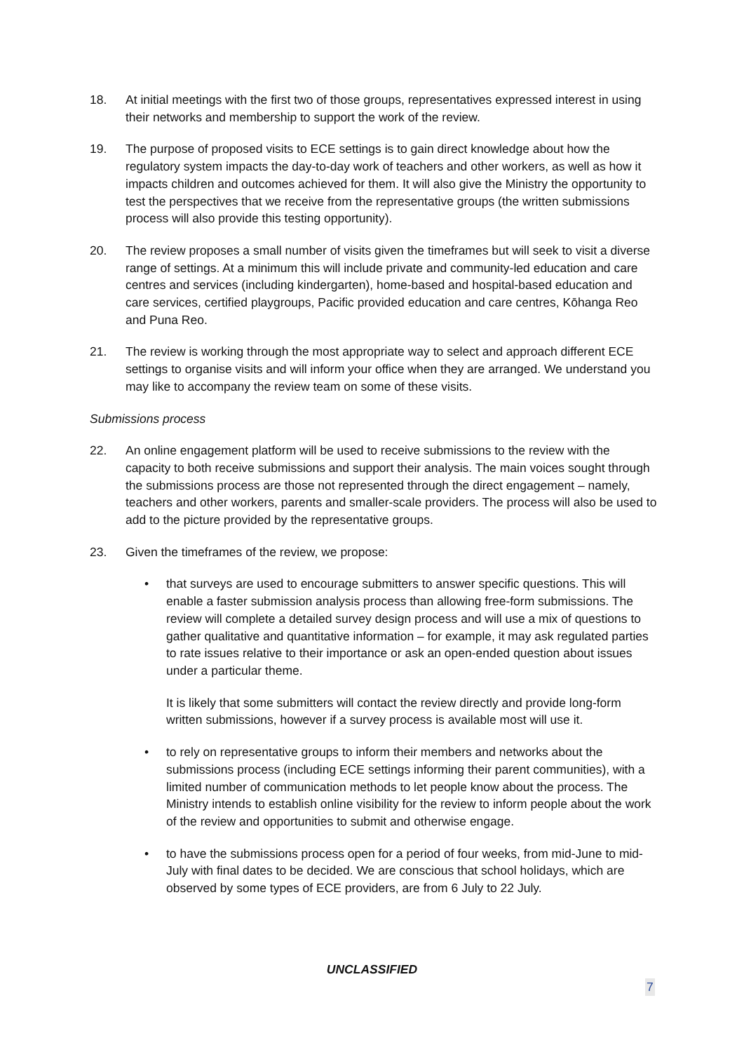18. At initial meetings with the first two of those groups, representatives expressed interest in using their networks and membership to support the work of the review.
19. The purpose of proposed visits to ECE settings is to gain direct knowledge about how the regulatory system impacts the day-to-day work of teachers and other workers, as well as how it impacts children and outcomes achieved for them. It will also give the Ministry the opportunity to test the perspectives that we receive from the representative groups (the written submissions process will also provide this testing opportunity).
20. The review proposes a small number of visits given the timeframes but will seek to visit a diverse range of settings. At a minimum this will include private and community-led education and care centres and services (including kindergarten), home-based and hospital-based education and care services, certified playgroups, Pacific provided education and care centres, Kōhanga Reo and Puna Reo.
21. The review is working through the most appropriate way to select and approach different ECE settings to organise visits and will inform your office when they are arranged. We understand you may like to accompany the review team on some of these visits.
Submissions process
22. An online engagement platform will be used to receive submissions to the review with the capacity to both receive submissions and support their analysis. The main voices sought through the submissions process are those not represented through the direct engagement – namely, teachers and other workers, parents and smaller-scale providers. The process will also be used to add to the picture provided by the representative groups.
23. Given the timeframes of the review, we propose:
• that surveys are used to encourage submitters to answer specific questions. This will enable a faster submission analysis process than allowing free-form submissions. The review will complete a detailed survey design process and will use a mix of questions to gather qualitative and quantitative information – for example, it may ask regulated parties to rate issues relative to their importance or ask an open-ended question about issues under a particular theme.
It is likely that some submitters will contact the review directly and provide long-form written submissions, however if a survey process is available most will use it.
• to rely on representative groups to inform their members and networks about the submissions process (including ECE settings informing their parent communities), with a limited number of communication methods to let people know about the process. The Ministry intends to establish online visibility for the review to inform people about the work of the review and opportunities to submit and otherwise engage.
• to have the submissions process open for a period of four weeks, from mid-June to mid-July with final dates to be decided. We are conscious that school holidays, which are observed by some types of ECE providers, are from 6 July to 22 July.
UNCLASSIFIED
7